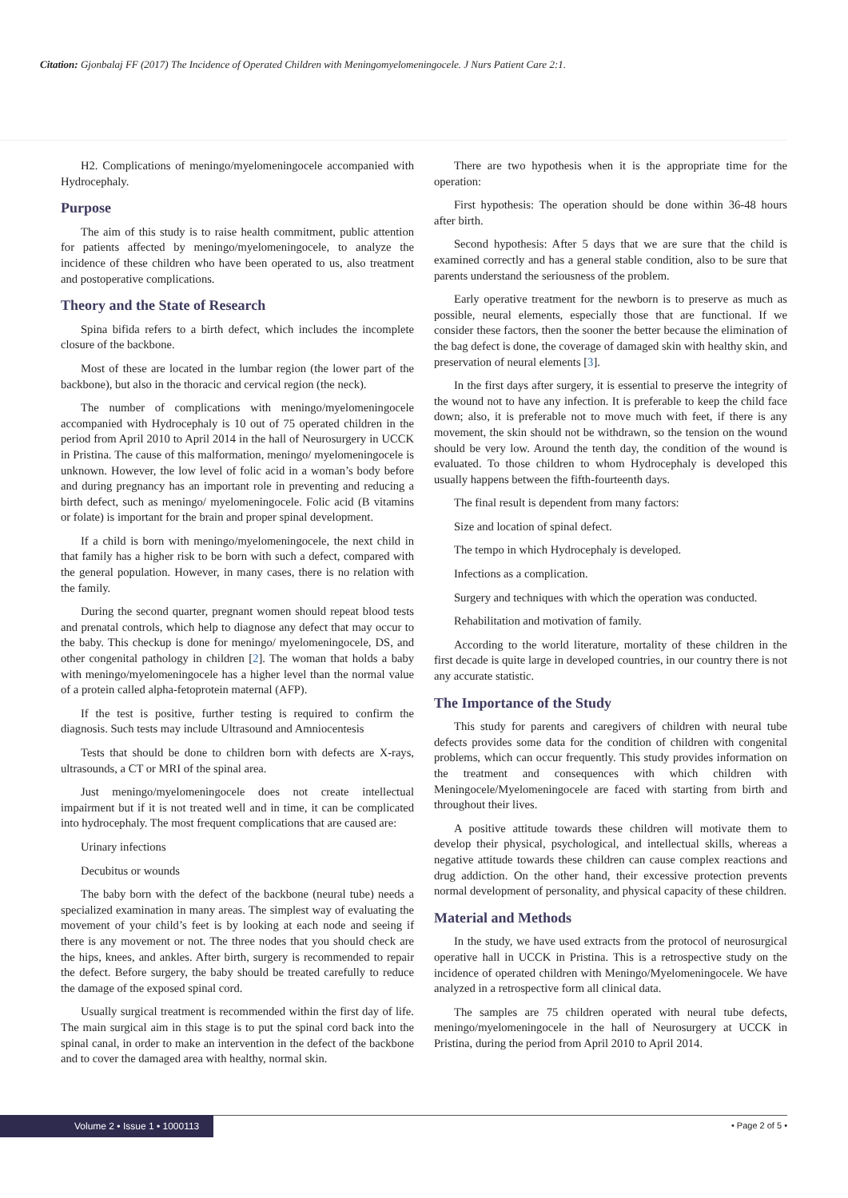Citation: Gjonbalaj FF (2017) The Incidence of Operated Children with Meningomyelomeningocele. J Nurs Patient Care 2:1.
H2. Complications of meningo/myelomeningocele accompanied with Hydrocephaly.
Purpose
The aim of this study is to raise health commitment, public attention for patients affected by meningo/myelomeningocele, to analyze the incidence of these children who have been operated to us, also treatment and postoperative complications.
Theory and the State of Research
Spina bifida refers to a birth defect, which includes the incomplete closure of the backbone.
Most of these are located in the lumbar region (the lower part of the backbone), but also in the thoracic and cervical region (the neck).
The number of complications with meningo/myelomeningocele accompanied with Hydrocephaly is 10 out of 75 operated children in the period from April 2010 to April 2014 in the hall of Neurosurgery in UCCK in Pristina. The cause of this malformation, meningo/ myelomeningocele is unknown. However, the low level of folic acid in a woman’s body before and during pregnancy has an important role in preventing and reducing a birth defect, such as meningo/ myelomeningocele. Folic acid (B vitamins or folate) is important for the brain and proper spinal development.
If a child is born with meningo/myelomeningocele, the next child in that family has a higher risk to be born with such a defect, compared with the general population. However, in many cases, there is no relation with the family.
During the second quarter, pregnant women should repeat blood tests and prenatal controls, which help to diagnose any defect that may occur to the baby. This checkup is done for meningo/ myelomeningocele, DS, and other congenital pathology in children [2]. The woman that holds a baby with meningo/myelomeningocele has a higher level than the normal value of a protein called alpha-fetoprotein maternal (AFP).
If the test is positive, further testing is required to confirm the diagnosis. Such tests may include Ultrasound and Amniocentesis
Tests that should be done to children born with defects are X-rays, ultrasounds, a CT or MRI of the spinal area.
Just meningo/myelomeningocele does not create intellectual impairment but if it is not treated well and in time, it can be complicated into hydrocephaly. The most frequent complications that are caused are:
Urinary infections
Decubitus or wounds
The baby born with the defect of the backbone (neural tube) needs a specialized examination in many areas. The simplest way of evaluating the movement of your child’s feet is by looking at each node and seeing if there is any movement or not. The three nodes that you should check are the hips, knees, and ankles. After birth, surgery is recommended to repair the defect. Before surgery, the baby should be treated carefully to reduce the damage of the exposed spinal cord.
Usually surgical treatment is recommended within the first day of life. The main surgical aim in this stage is to put the spinal cord back into the spinal canal, in order to make an intervention in the defect of the backbone and to cover the damaged area with healthy, normal skin.
There are two hypothesis when it is the appropriate time for the operation:
First hypothesis: The operation should be done within 36-48 hours after birth.
Second hypothesis: After 5 days that we are sure that the child is examined correctly and has a general stable condition, also to be sure that parents understand the seriousness of the problem.
Early operative treatment for the newborn is to preserve as much as possible, neural elements, especially those that are functional. If we consider these factors, then the sooner the better because the elimination of the bag defect is done, the coverage of damaged skin with healthy skin, and preservation of neural elements [3].
In the first days after surgery, it is essential to preserve the integrity of the wound not to have any infection. It is preferable to keep the child face down; also, it is preferable not to move much with feet, if there is any movement, the skin should not be withdrawn, so the tension on the wound should be very low. Around the tenth day, the condition of the wound is evaluated. To those children to whom Hydrocephaly is developed this usually happens between the fifth-fourteenth days.
The final result is dependent from many factors:
Size and location of spinal defect.
The tempo in which Hydrocephaly is developed.
Infections as a complication.
Surgery and techniques with which the operation was conducted.
Rehabilitation and motivation of family.
According to the world literature, mortality of these children in the first decade is quite large in developed countries, in our country there is not any accurate statistic.
The Importance of the Study
This study for parents and caregivers of children with neural tube defects provides some data for the condition of children with congenital problems, which can occur frequently. This study provides information on the treatment and consequences with which children with Meningocele/Myelomeningocele are faced with starting from birth and throughout their lives.
A positive attitude towards these children will motivate them to develop their physical, psychological, and intellectual skills, whereas a negative attitude towards these children can cause complex reactions and drug addiction. On the other hand, their excessive protection prevents normal development of personality, and physical capacity of these children.
Material and Methods
In the study, we have used extracts from the protocol of neurosurgical operative hall in UCCK in Pristina. This is a retrospective study on the incidence of operated children with Meningo/Myelomeningocele. We have analyzed in a retrospective form all clinical data.
The samples are 75 children operated with neural tube defects, meningo/myelomeningocele in the hall of Neurosurgery at UCCK in Pristina, during the period from April 2010 to April 2014.
Volume 2 • Issue 1 • 1000113 • Page 2 of 5 •